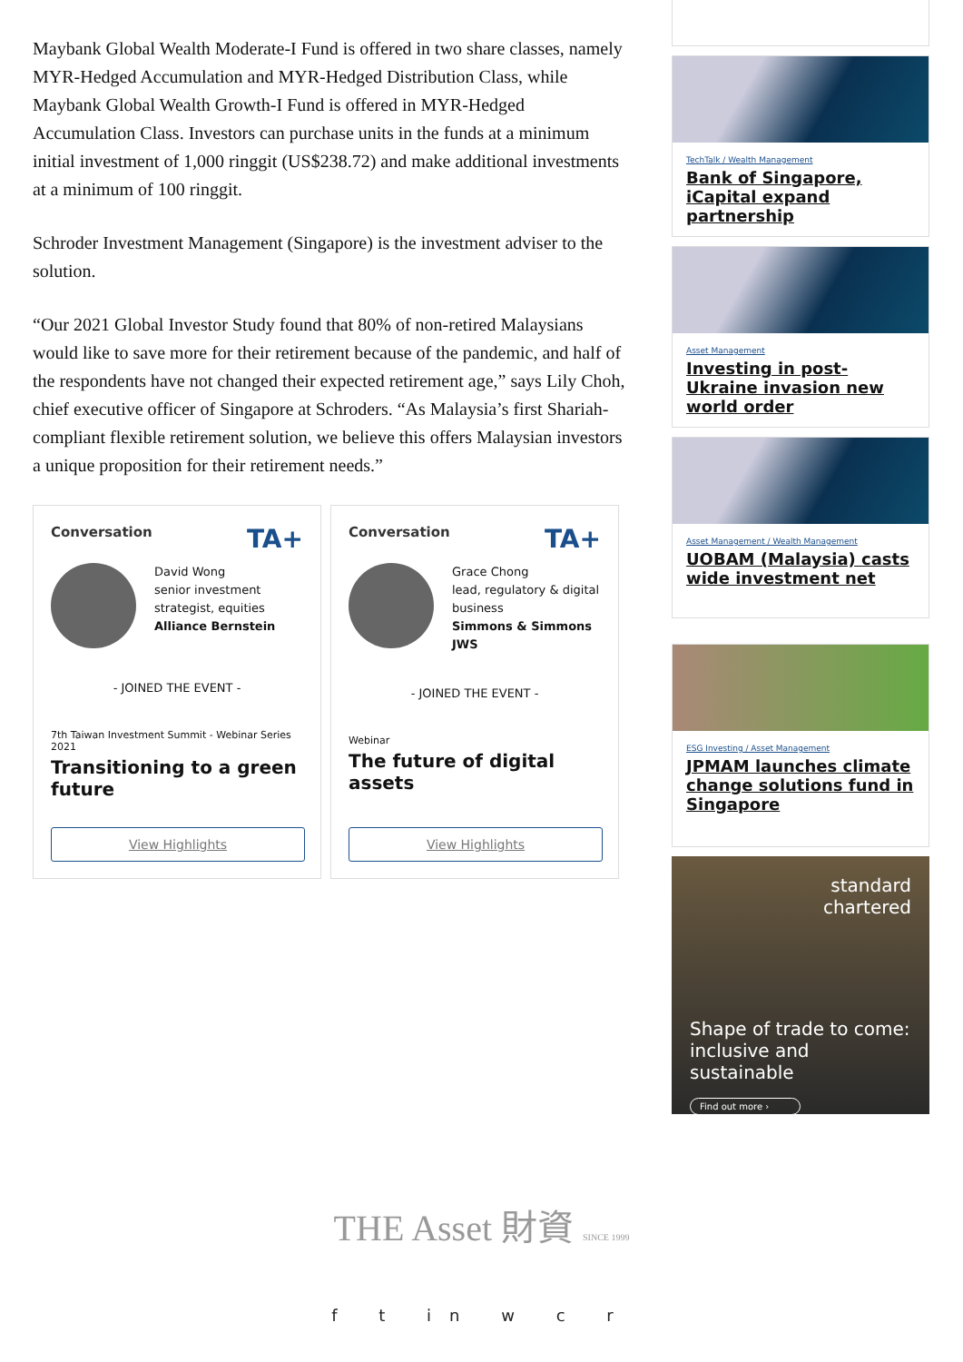Maybank Global Wealth Moderate-I Fund is offered in two share classes, namely MYR-Hedged Accumulation and MYR-Hedged Distribution Class, while Maybank Global Wealth Growth-I Fund is offered in MYR-Hedged Accumulation Class. Investors can purchase units in the funds at a minimum initial investment of 1,000 ringgit (US$238.72) and make additional investments at a minimum of 100 ringgit.
Schroder Investment Management (Singapore) is the investment adviser to the solution.
“Our 2021 Global Investor Study found that 80% of non-retired Malaysians would like to save more for their retirement because of the pandemic, and half of the respondents have not changed their expected retirement age,” says Lily Choh, chief executive officer of Singapore at Schroders. “As Malaysia’s first Shariah-compliant flexible retirement solution, we believe this offers Malaysian investors a unique proposition for their retirement needs.”
Conversation TA+
David Wong
senior investment strategist, equities
Alliance Bernstein
- JOINED THE EVENT -
7th Taiwan Investment Summit - Webinar Series 2021
Transitioning to a green future
View Highlights
Conversation TA+
Grace Chong
lead, regulatory & digital business
Simmons & Simmons JWS
- JOINED THE EVENT -
Webinar
The future of digital assets
View Highlights
TechTalk / Wealth Management
Bank of Singapore, iCapital expand partnership
Asset Management
Investing in post-Ukraine invasion new world order
Asset Management / Wealth Management
UOBAM (Malaysia) casts wide investment net
ESG Investing / Asset Management
JPMAM launches climate change solutions fund in Singapore
standard
chartered
Shape of trade to come: inclusive and sustainable
Find out more ›
THE Asset 財資 SINCE 1999
f t in w c r